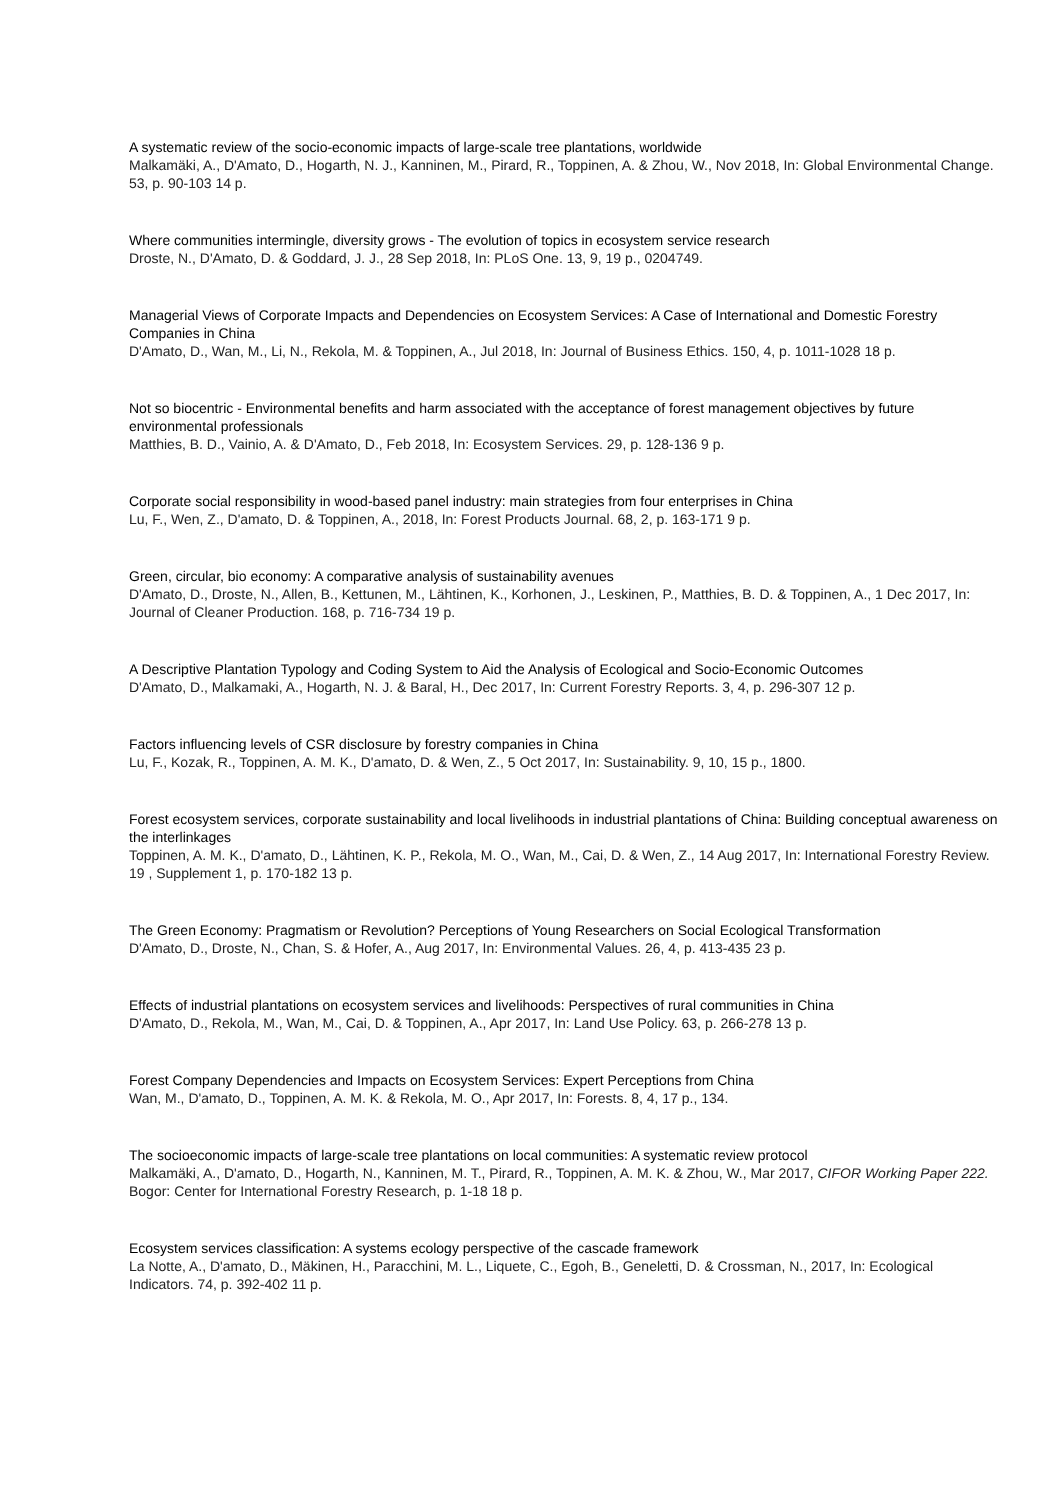A systematic review of the socio-economic impacts of large-scale tree plantations, worldwide
Malkamäki, A., D'Amato, D., Hogarth, N. J., Kanninen, M., Pirard, R., Toppinen, A. & Zhou, W., Nov 2018, In: Global Environmental Change. 53, p. 90-103 14 p.
Where communities intermingle, diversity grows - The evolution of topics in ecosystem service research
Droste, N., D'Amato, D. & Goddard, J. J., 28 Sep 2018, In: PLoS One. 13, 9, 19 p., 0204749.
Managerial Views of Corporate Impacts and Dependencies on Ecosystem Services: A Case of International and Domestic Forestry Companies in China
D'Amato, D., Wan, M., Li, N., Rekola, M. & Toppinen, A., Jul 2018, In: Journal of Business Ethics. 150, 4, p. 1011-1028 18 p.
Not so biocentric - Environmental benefits and harm associated with the acceptance of forest management objectives by future environmental professionals
Matthies, B. D., Vainio, A. & D'Amato, D., Feb 2018, In: Ecosystem Services. 29, p. 128-136 9 p.
Corporate social responsibility in wood-based panel industry: main strategies from four enterprises in China
Lu, F., Wen, Z., D'amato, D. & Toppinen, A., 2018, In: Forest Products Journal. 68, 2, p. 163-171 9 p.
Green, circular, bio economy: A comparative analysis of sustainability avenues
D'Amato, D., Droste, N., Allen, B., Kettunen, M., Lähtinen, K., Korhonen, J., Leskinen, P., Matthies, B. D. & Toppinen, A., 1 Dec 2017, In: Journal of Cleaner Production. 168, p. 716-734 19 p.
A Descriptive Plantation Typology and Coding System to Aid the Analysis of Ecological and Socio-Economic Outcomes
D'Amato, D., Malkamaki, A., Hogarth, N. J. & Baral, H., Dec 2017, In: Current Forestry Reports. 3, 4, p. 296-307 12 p.
Factors influencing levels of CSR disclosure by forestry companies in China
Lu, F., Kozak, R., Toppinen, A. M. K., D'amato, D. & Wen, Z., 5 Oct 2017, In: Sustainability. 9, 10, 15 p., 1800.
Forest ecosystem services, corporate sustainability and local livelihoods in industrial plantations of China: Building conceptual awareness on the interlinkages
Toppinen, A. M. K., D'amato, D., Lähtinen, K. P., Rekola, M. O., Wan, M., Cai, D. & Wen, Z., 14 Aug 2017, In: International Forestry Review. 19 , Supplement 1, p. 170-182 13 p.
The Green Economy: Pragmatism or Revolution? Perceptions of Young Researchers on Social Ecological Transformation
D'Amato, D., Droste, N., Chan, S. & Hofer, A., Aug 2017, In: Environmental Values. 26, 4, p. 413-435 23 p.
Effects of industrial plantations on ecosystem services and livelihoods: Perspectives of rural communities in China
D'Amato, D., Rekola, M., Wan, M., Cai, D. & Toppinen, A., Apr 2017, In: Land Use Policy. 63, p. 266-278 13 p.
Forest Company Dependencies and Impacts on Ecosystem Services: Expert Perceptions from China
Wan, M., D'amato, D., Toppinen, A. M. K. & Rekola, M. O., Apr 2017, In: Forests. 8, 4, 17 p., 134.
The socioeconomic impacts of large-scale tree plantations on local communities: A systematic review protocol
Malkamäki, A., D'amato, D., Hogarth, N., Kanninen, M. T., Pirard, R., Toppinen, A. M. K. & Zhou, W., Mar 2017, CIFOR Working Paper 222. Bogor: Center for International Forestry Research, p. 1-18 18 p.
Ecosystem services classification: A systems ecology perspective of the cascade framework
La Notte, A., D'amato, D., Mäkinen, H., Paracchini, M. L., Liquete, C., Egoh, B., Geneletti, D. & Crossman, N., 2017, In: Ecological Indicators. 74, p. 392-402 11 p.